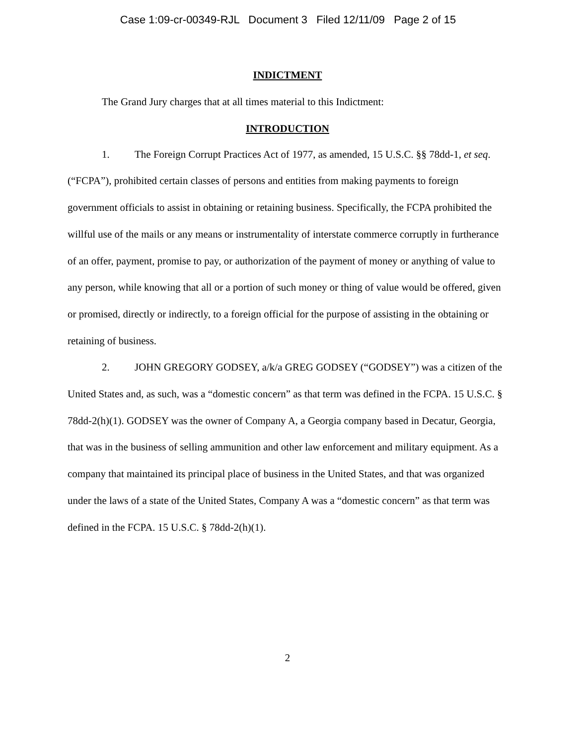Case 1:09-cr-00349-RJL Document 3 Filed 12/11/09 Page 2 of 15
INDICTMENT
The Grand Jury charges that at all times material to this Indictment:
INTRODUCTION
1. The Foreign Corrupt Practices Act of 1977, as amended, 15 U.S.C. §§ 78dd-1, et seq. (“FCPA”), prohibited certain classes of persons and entities from making payments to foreign government officials to assist in obtaining or retaining business. Specifically, the FCPA prohibited the willful use of the mails or any means or instrumentality of interstate commerce corruptly in furtherance of an offer, payment, promise to pay, or authorization of the payment of money or anything of value to any person, while knowing that all or a portion of such money or thing of value would be offered, given or promised, directly or indirectly, to a foreign official for the purpose of assisting in the obtaining or retaining of business.
2. JOHN GREGORY GODSEY, a/k/a GREG GODSEY (“GODSEY”) was a citizen of the United States and, as such, was a “domestic concern” as that term was defined in the FCPA. 15 U.S.C. § 78dd-2(h)(1). GODSEY was the owner of Company A, a Georgia company based in Decatur, Georgia, that was in the business of selling ammunition and other law enforcement and military equipment. As a company that maintained its principal place of business in the United States, and that was organized under the laws of a state of the United States, Company A was a “domestic concern” as that term was defined in the FCPA. 15 U.S.C. § 78dd-2(h)(1).
2